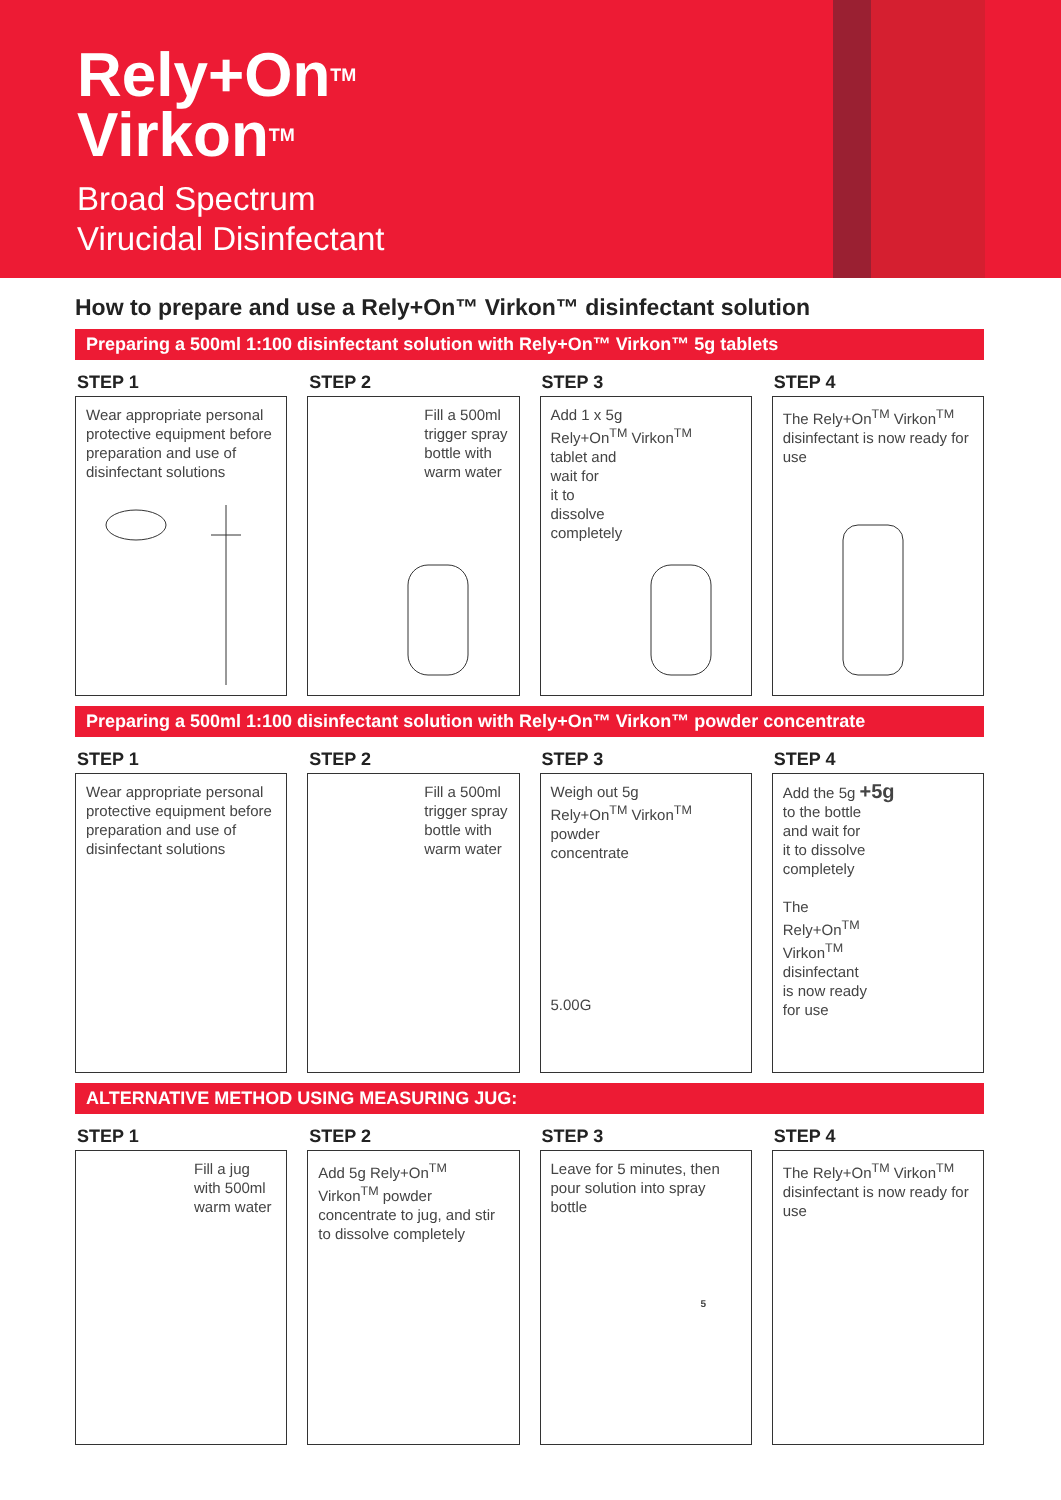Rely+On<sup>TM</sup>
Virkon<sup>TM</sup>
Broad Spectrum
Virucidal Disinfectant
How to prepare and use a Rely+On™ Virkon™ disinfectant solution
Preparing a 500ml 1:100 disinfectant solution with Rely+On™ Virkon™ 5g tablets
STEP 1
Wear appropriate personal protective equipment before preparation and use of disinfectant solutions
STEP 2
Fill a 500ml trigger spray bottle with warm water
STEP 3
Add 1 x 5g
Rely+On<sup>TM</sup> Virkon<sup>TM</sup>
tablet and
wait for
it to
dissolve
completely
STEP 4
The Rely+On<sup>TM</sup> Virkon<sup>TM</sup> disinfectant is now ready for use
Preparing a 500ml 1:100 disinfectant solution with Rely+On™ Virkon™ powder concentrate
STEP 1
Wear appropriate personal protective equipment before preparation and use of disinfectant solutions
STEP 2
Fill a 500ml trigger spray bottle with warm water
STEP 3
Weigh out 5g
Rely+On<sup>TM</sup> Virkon<sup>TM</sup>
powder
concentrate
5.00G
STEP 4
Add the 5g +5g
to the bottle
and wait for
it to dissolve
completely
The
Rely+On<sup>TM</sup>
Virkon<sup>TM</sup>
disinfectant
is now ready
for use
ALTERNATIVE METHOD USING MEASURING JUG:
STEP 1
Fill a jug with 500ml warm water
STEP 2
Add 5g Rely+On<sup>TM</sup> Virkon<sup>TM</sup> powder concentrate to jug, and stir to dissolve completely
STEP 3
Leave for 5 minutes, then pour solution into spray bottle
5
STEP 4
The Rely+On<sup>TM</sup> Virkon<sup>TM</sup> disinfectant is now ready for use